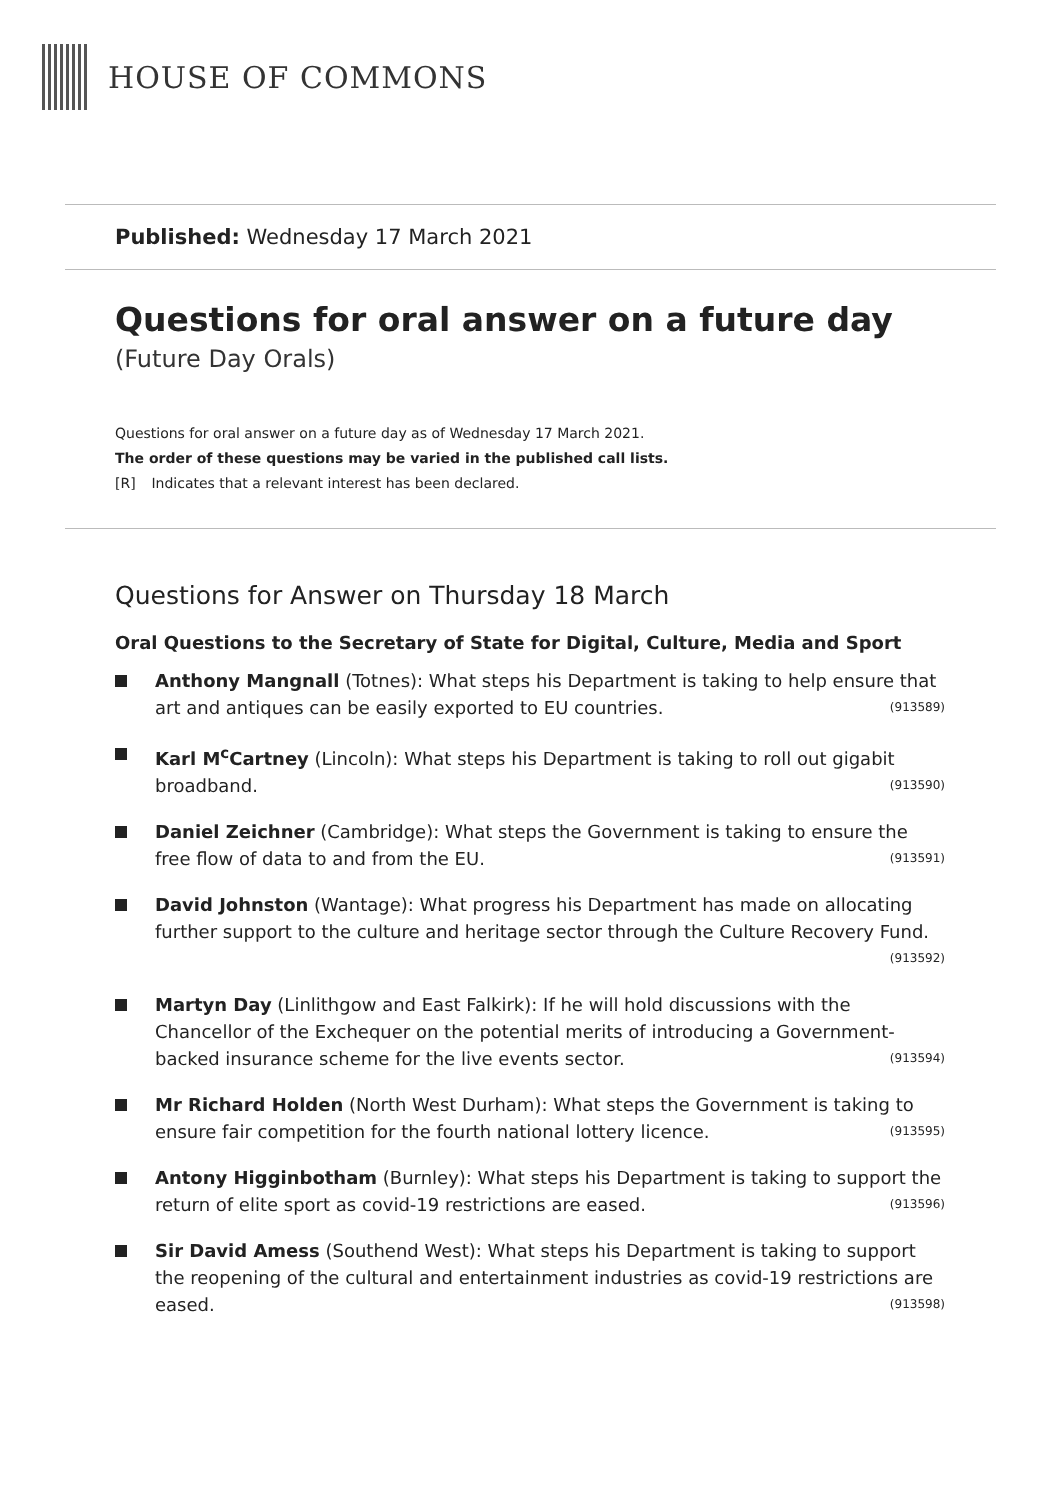HOUSE OF COMMONS
Published: Wednesday 17 March 2021
Questions for oral answer on a future day
(Future Day Orals)
Questions for oral answer on a future day as of Wednesday 17 March 2021.
The order of these questions may be varied in the published call lists.
[R] Indicates that a relevant interest has been declared.
Questions for Answer on Thursday 18 March
Oral Questions to the Secretary of State for Digital, Culture, Media and Sport
Anthony Mangnall (Totnes): What steps his Department is taking to help ensure that art and antiques can be easily exported to EU countries. (913589)
Karl M<sup>c</sup>Cartney (Lincoln): What steps his Department is taking to roll out gigabit broadband. (913590)
Daniel Zeichner (Cambridge): What steps the Government is taking to ensure the free flow of data to and from the EU. (913591)
David Johnston (Wantage): What progress his Department has made on allocating further support to the culture and heritage sector through the Culture Recovery Fund. (913592)
Martyn Day (Linlithgow and East Falkirk): If he will hold discussions with the Chancellor of the Exchequer on the potential merits of introducing a Government-backed insurance scheme for the live events sector. (913594)
Mr Richard Holden (North West Durham): What steps the Government is taking to ensure fair competition for the fourth national lottery licence. (913595)
Antony Higginbotham (Burnley): What steps his Department is taking to support the return of elite sport as covid-19 restrictions are eased. (913596)
Sir David Amess (Southend West): What steps his Department is taking to support the reopening of the cultural and entertainment industries as covid-19 restrictions are eased. (913598)